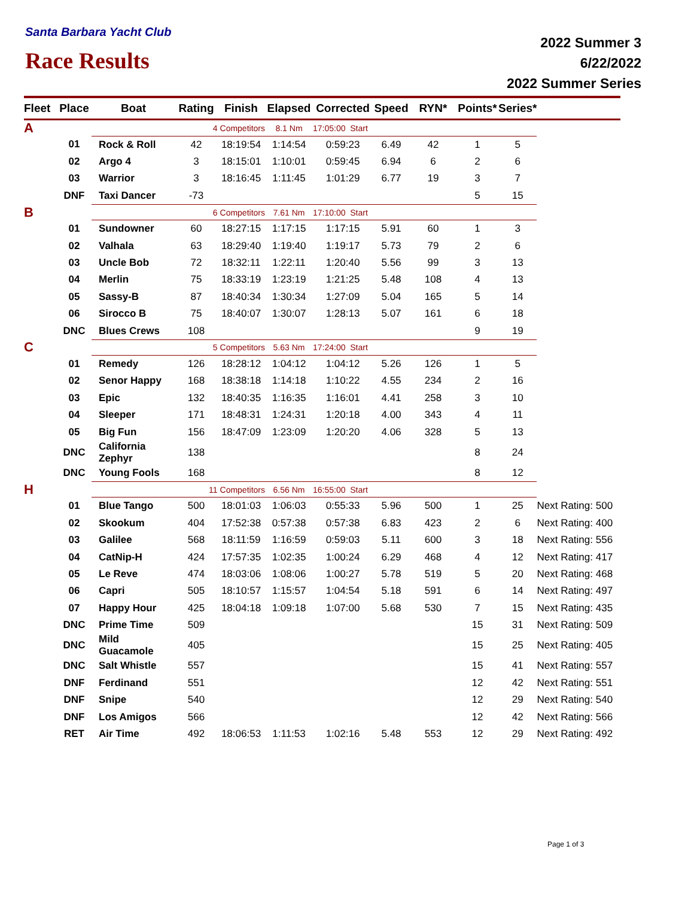Santa Barbara Yacht Club
Race Results
2022 Summer 3
6/22/2022
2022 Summer Series
| Fleet | Place | Boat | Rating | Finish | Elapsed | Corrected | Speed | RYN* | Points* | Series* | |
| --- | --- | --- | --- | --- | --- | --- | --- | --- | --- | --- | --- |
| A | | | 4 Competitors | | 8.1 Nm | 17:05:00 Start | | | | | |
| | 01 | Rock & Roll | 42 | 18:19:54 | 1:14:54 | 0:59:23 | 6.49 | 42 | 1 | 5 | |
| | 02 | Argo 4 | 3 | 18:15:01 | 1:10:01 | 0:59:45 | 6.94 | 6 | 2 | 6 | |
| | 03 | Warrior | 3 | 18:16:45 | 1:11:45 | 1:01:29 | 6.77 | 19 | 3 | 7 | |
| | DNF | Taxi Dancer | -73 | | | | | | 5 | 15 | |
| B | | | 6 Competitors | | 7.61 Nm | 17:10:00 Start | | | | | |
| | 01 | Sundowner | 60 | 18:27:15 | 1:17:15 | 1:17:15 | 5.91 | 60 | 1 | 3 | |
| | 02 | Valhala | 63 | 18:29:40 | 1:19:40 | 1:19:17 | 5.73 | 79 | 2 | 6 | |
| | 03 | Uncle Bob | 72 | 18:32:11 | 1:22:11 | 1:20:40 | 5.56 | 99 | 3 | 13 | |
| | 04 | Merlin | 75 | 18:33:19 | 1:23:19 | 1:21:25 | 5.48 | 108 | 4 | 13 | |
| | 05 | Sassy-B | 87 | 18:40:34 | 1:30:34 | 1:27:09 | 5.04 | 165 | 5 | 14 | |
| | 06 | Sirocco B | 75 | 18:40:07 | 1:30:07 | 1:28:13 | 5.07 | 161 | 6 | 18 | |
| | DNC | Blues Crews | 108 | | | | | | 9 | 19 | |
| C | | | 5 Competitors | | 5.63 Nm | 17:24:00 Start | | | | | |
| | 01 | Remedy | 126 | 18:28:12 | 1:04:12 | 1:04:12 | 5.26 | 126 | 1 | 5 | |
| | 02 | Senor Happy | 168 | 18:38:18 | 1:14:18 | 1:10:22 | 4.55 | 234 | 2 | 16 | |
| | 03 | Epic | 132 | 18:40:35 | 1:16:35 | 1:16:01 | 4.41 | 258 | 3 | 10 | |
| | 04 | Sleeper | 171 | 18:48:31 | 1:24:31 | 1:20:18 | 4.00 | 343 | 4 | 11 | |
| | 05 | Big Fun | 156 | 18:47:09 | 1:23:09 | 1:20:20 | 4.06 | 328 | 5 | 13 | |
| | DNC | California Zephyr | 138 | | | | | | 8 | 24 | |
| | DNC | Young Fools | 168 | | | | | | 8 | 12 | |
| H | | | 11 Competitors | | 6.56 Nm | 16:55:00 Start | | | | | |
| | 01 | Blue Tango | 500 | 18:01:03 | 1:06:03 | 0:55:33 | 5.96 | 500 | 1 | 25 | Next Rating: 500 |
| | 02 | Skookum | 404 | 17:52:38 | 0:57:38 | 0:57:38 | 6.83 | 423 | 2 | 6 | Next Rating: 400 |
| | 03 | Galilee | 568 | 18:11:59 | 1:16:59 | 0:59:03 | 5.11 | 600 | 3 | 18 | Next Rating: 556 |
| | 04 | CatNip-H | 424 | 17:57:35 | 1:02:35 | 1:00:24 | 6.29 | 468 | 4 | 12 | Next Rating: 417 |
| | 05 | Le Reve | 474 | 18:03:06 | 1:08:06 | 1:00:27 | 5.78 | 519 | 5 | 20 | Next Rating: 468 |
| | 06 | Capri | 505 | 18:10:57 | 1:15:57 | 1:04:54 | 5.18 | 591 | 6 | 14 | Next Rating: 497 |
| | 07 | Happy Hour | 425 | 18:04:18 | 1:09:18 | 1:07:00 | 5.68 | 530 | 7 | 15 | Next Rating: 435 |
| | DNC | Prime Time | 509 | | | | | | 15 | 31 | Next Rating: 509 |
| | DNC | Mild Guacamole | 405 | | | | | | 15 | 25 | Next Rating: 405 |
| | DNC | Salt Whistle | 557 | | | | | | 15 | 41 | Next Rating: 557 |
| | DNF | Ferdinand | 551 | | | | | | 12 | 42 | Next Rating: 551 |
| | DNF | Snipe | 540 | | | | | | 12 | 29 | Next Rating: 540 |
| | DNF | Los Amigos | 566 | | | | | | 12 | 42 | Next Rating: 566 |
| | RET | Air Time | 492 | 18:06:53 | 1:11:53 | 1:02:16 | 5.48 | 553 | 12 | 29 | Next Rating: 492 |
Page 1 of 3